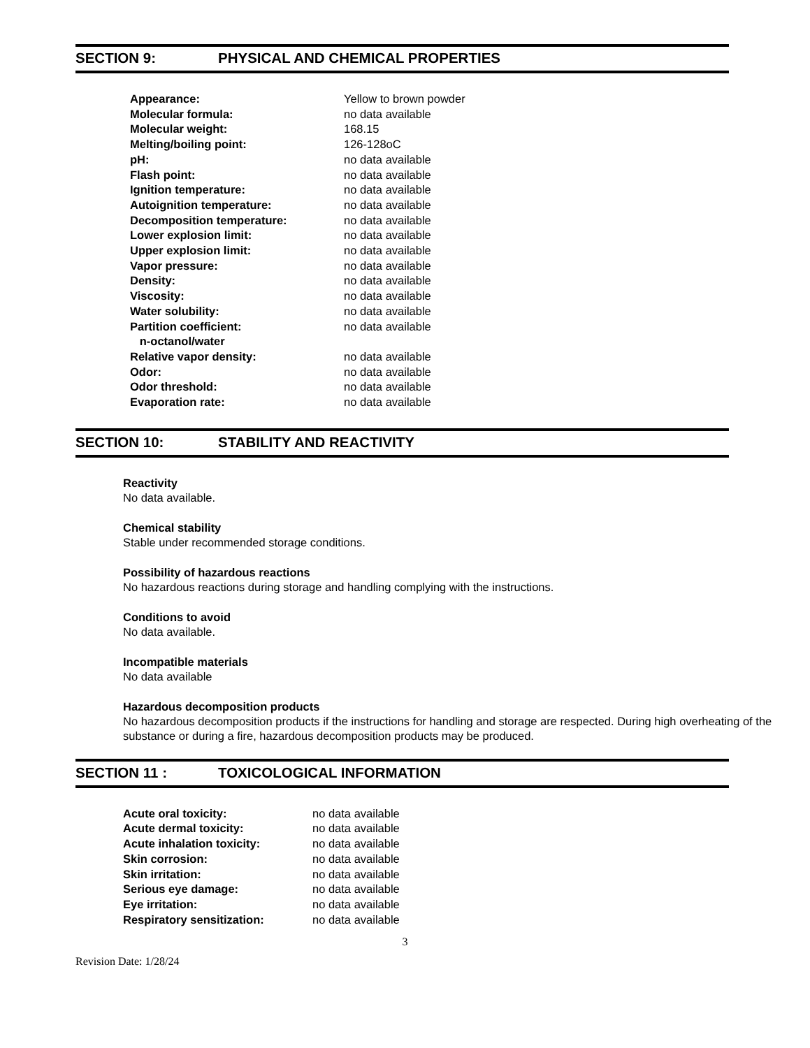SECTION 9: PHYSICAL AND CHEMICAL PROPERTIES
| Appearance: | Yellow to brown powder |
| Molecular formula: | no data available |
| Molecular weight: | 168.15 |
| Melting/boiling point: | 126-128oC |
| pH: | no data available |
| Flash point: | no data available |
| Ignition temperature: | no data available |
| Autoignition temperature: | no data available |
| Decomposition temperature: | no data available |
| Lower explosion limit: | no data available |
| Upper explosion limit: | no data available |
| Vapor pressure: | no data available |
| Density: | no data available |
| Viscosity: | no data available |
| Water solubility: | no data available |
| Partition coefficient: n-octanol/water | no data available |
| Relative vapor density: | no data available |
| Odor: | no data available |
| Odor threshold: | no data available |
| Evaporation rate: | no data available |
SECTION 10: STABILITY AND REACTIVITY
Reactivity
No data available.
Chemical stability
Stable under recommended storage conditions.
Possibility of hazardous reactions
No hazardous reactions during storage and handling complying with the instructions.
Conditions to avoid
No data available.
Incompatible materials
No data available
Hazardous decomposition products
No hazardous decomposition products if the instructions for handling and storage are respected. During high overheating of the substance or during a fire, hazardous decomposition products may be produced.
SECTION 11 : TOXICOLOGICAL INFORMATION
| Acute oral toxicity: | no data available |
| Acute dermal toxicity: | no data available |
| Acute inhalation toxicity: | no data available |
| Skin corrosion: | no data available |
| Skin irritation: | no data available |
| Serious eye damage: | no data available |
| Eye irritation: | no data available |
| Respiratory sensitization: | no data available |
3
Revision Date: 1/28/24